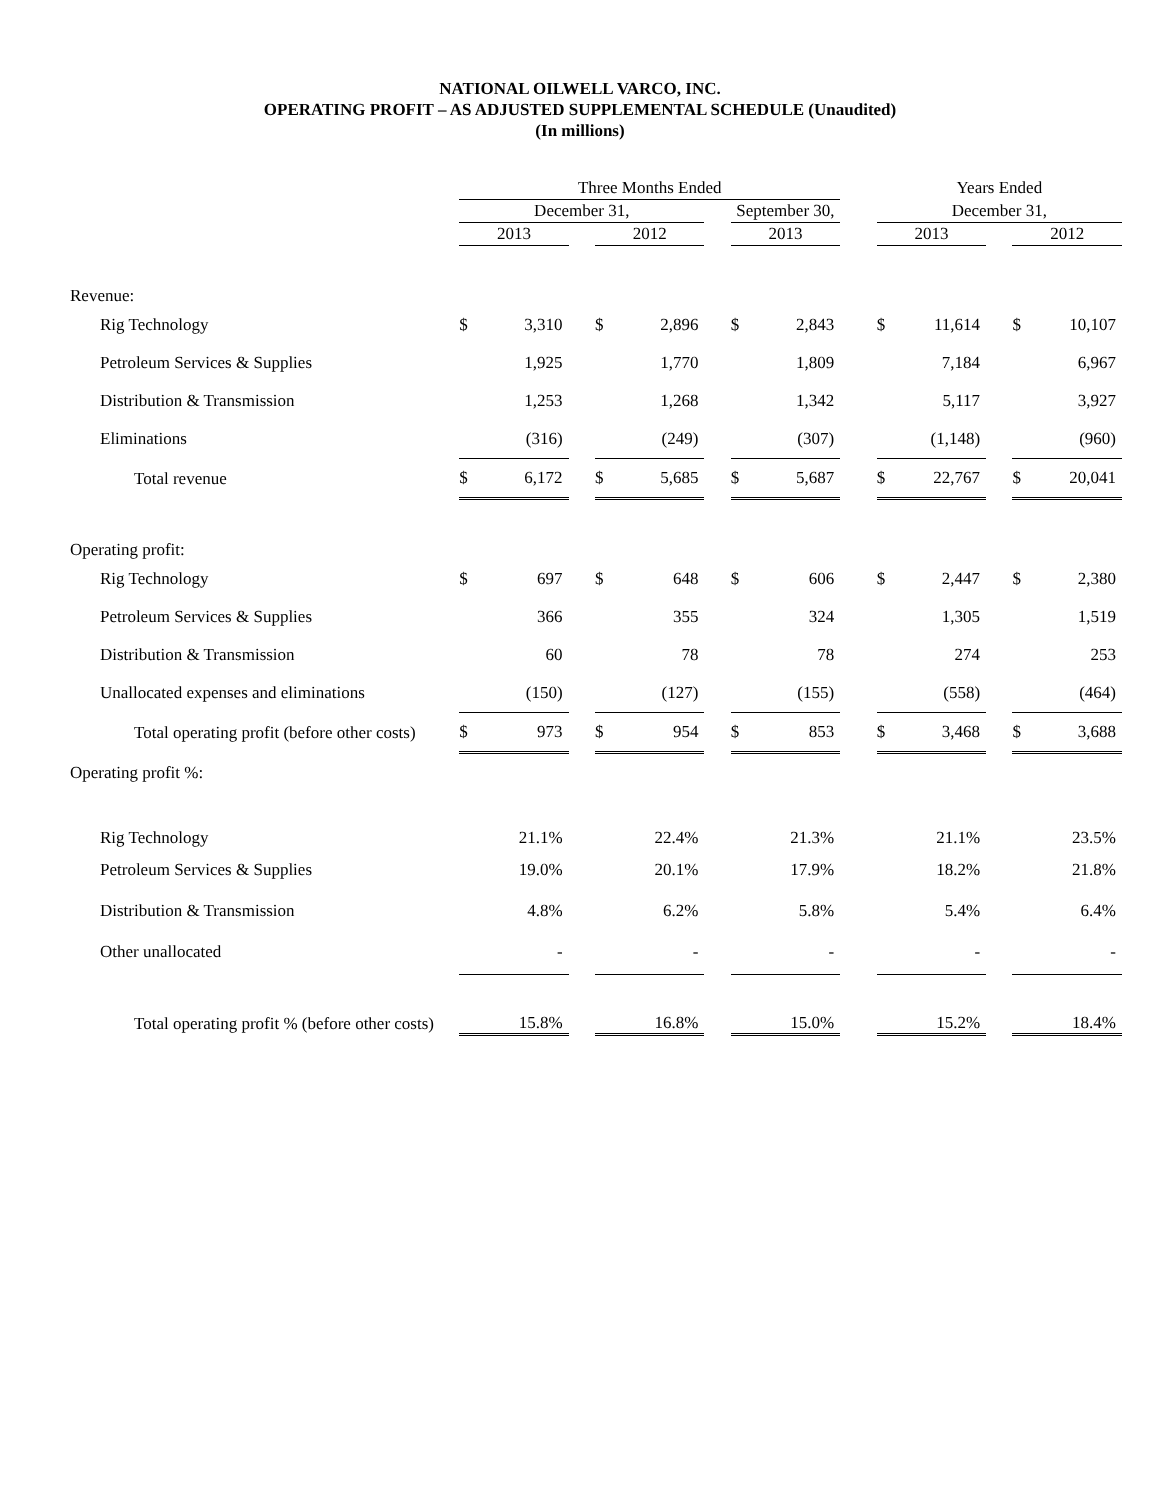NATIONAL OILWELL VARCO, INC.
OPERATING PROFIT – AS ADJUSTED SUPPLEMENTAL SCHEDULE (Unaudited)
(In millions)
| | Three Months Ended | | | | | | | | | Years Ended | | | | |
| --- | --- | --- | --- | --- | --- | --- | --- | --- | --- | --- | --- | --- | --- | --- |
| | December 31, | | | | | | September 30, | | | December 31, | | | | |
| | 2013 | | | 2012 | | | 2013 | | | 2013 | | | 2012 | |
| Revenue: | | | | | | | | | | | | | | |
| Rig Technology | $ | 3,310 | | $ | 2,896 | | $ | 2,843 | | $ | 11,614 | | $ | 10,107 |
| Petroleum Services & Supplies | | 1,925 | | | 1,770 | | | 1,809 | | | 7,184 | | | 6,967 |
| Distribution & Transmission | | 1,253 | | | 1,268 | | | 1,342 | | | 5,117 | | | 3,927 |
| Eliminations | | (316) | | | (249) | | | (307) | | | (1,148) | | | (960) |
| Total revenue | $ | 6,172 | | $ | 5,685 | | $ | 5,687 | | $ | 22,767 | | $ | 20,041 |
| Operating profit: | | | | | | | | | | | | | | |
| Rig Technology | $ | 697 | | $ | 648 | | $ | 606 | | $ | 2,447 | | $ | 2,380 |
| Petroleum Services & Supplies | | 366 | | | 355 | | | 324 | | | 1,305 | | | 1,519 |
| Distribution & Transmission | | 60 | | | 78 | | | 78 | | | 274 | | | 253 |
| Unallocated expenses and eliminations | | (150) | | | (127) | | | (155) | | | (558) | | | (464) |
| Total operating profit (before other costs) | $ | 973 | | $ | 954 | | $ | 853 | | $ | 3,468 | | $ | 3,688 |
| Operating profit %: | | | | | | | | | | | | | | |
| Rig Technology | | 21.1% | | | 22.4% | | | 21.3% | | | 21.1% | | | 23.5% |
| Petroleum Services & Supplies | | 19.0% | | | 20.1% | | | 17.9% | | | 18.2% | | | 21.8% |
| Distribution & Transmission | | 4.8% | | | 6.2% | | | 5.8% | | | 5.4% | | | 6.4% |
| Other unallocated | | - | | | - | | | - | | | - | | | - |
| Total operating profit % (before other costs) | | 15.8% | | | 16.8% | | | 15.0% | | | 15.2% | | | 18.4% |